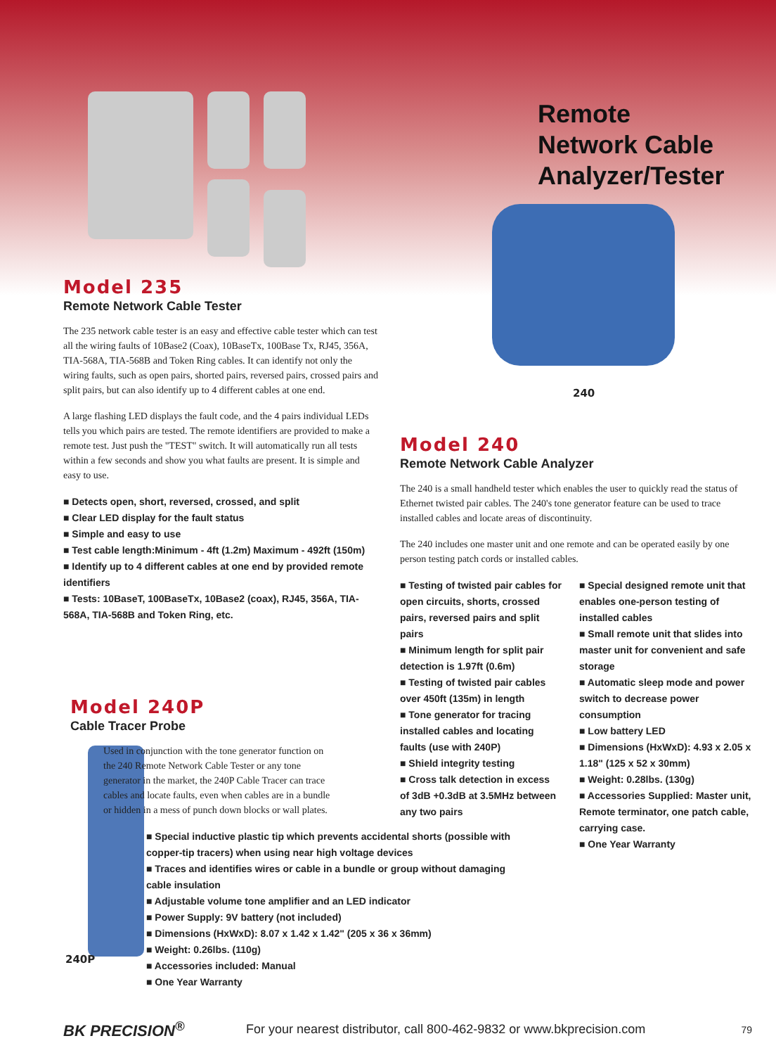Remote
Network Cable
Analyzer/Tester
240
Model 235
Remote Network Cable Tester
The 235 network cable tester is an easy and effective cable tester which can test all the wiring faults of 10Base2 (Coax), 10BaseTx, 100Base Tx, RJ45, 356A, TIA-568A, TIA-568B and Token Ring cables. It can identify not only the wiring faults, such as open pairs, shorted pairs, reversed pairs, crossed pairs and split pairs, but can also identify up to 4 different cables at one end.
A large flashing LED displays the fault code, and the 4 pairs individual LEDs tells you which pairs are tested. The remote identifiers are provided to make a remote test. Just push the "TEST" switch. It will automatically run all tests within a few seconds and show you what faults are present. It is simple and easy to use.
■ Detects open, short, reversed, crossed, and split
■ Clear LED display for the fault status
■ Simple and easy to use
■ Test cable length:Minimum - 4ft (1.2m) Maximum - 492ft (150m)
■ Identify up to 4 different cables at one end by provided remote identifiers
■ Tests: 10BaseT, 100BaseTx, 10Base2 (coax), RJ45, 356A, TIA-568A, TIA-568B and Token Ring, etc.
Model 240
Remote Network Cable Analyzer
The 240 is a small handheld tester which enables the user to quickly read the status of Ethernet twisted pair cables. The 240's tone generator feature can be used to trace installed cables and locate areas of discontinuity.
The 240 includes one master unit and one remote and can be operated easily by one person testing patch cords or installed cables.
■ Testing of twisted pair cables for open circuits, shorts, crossed pairs, reversed pairs and split pairs
■ Minimum length for split pair detection is 1.97ft (0.6m)
■ Testing of twisted pair cables over 450ft (135m) in length
■ Tone generator for tracing installed cables and locating faults (use with 240P)
■ Shield integrity testing
■ Cross talk detection in excess of 3dB +0.3dB at 3.5MHz between any two pairs
■ Special designed remote unit that enables one-person testing of installed cables
■ Small remote unit that slides into master unit for convenient and safe storage
■ Automatic sleep mode and power switch to decrease power consumption
■ Low battery LED
■ Dimensions (HxWxD): 4.93 x 2.05 x 1.18" (125 x 52 x 30mm)
■ Weight: 0.28lbs. (130g)
■ Accessories Supplied: Master unit, Remote terminator, one patch cable, carrying case.
■ One Year Warranty
Model 240P
Cable Tracer Probe
Used in conjunction with the tone generator function on the 240 Remote Network Cable Tester or any tone generator in the market, the 240P Cable Tracer can trace cables and locate faults, even when cables are in a bundle or hidden in a mess of punch down blocks or wall plates.
■ Special inductive plastic tip which prevents accidental shorts (possible with copper-tip tracers) when using near high voltage devices
■ Traces and identifies wires or cable in a bundle or group without damaging cable insulation
■ Adjustable volume tone amplifier and an LED indicator
■ Power Supply: 9V battery (not included)
■ Dimensions (HxWxD): 8.07 x 1.42 x 1.42" (205 x 36 x 36mm)
■ Weight: 0.26lbs. (110g)
■ Accessories included: Manual
■ One Year Warranty
240P
BK PRECISION<sup>®</sup> For your nearest distributor, call 800-462-9832 or www.bkprecision.com 79